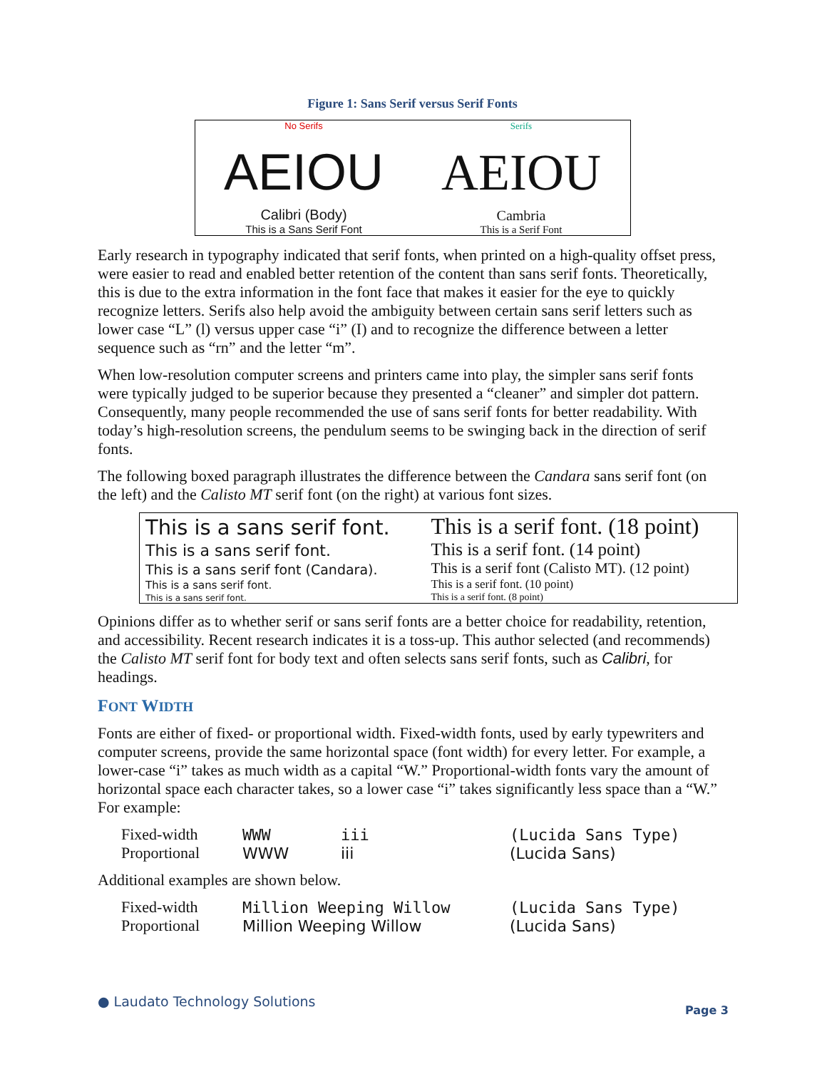Figure 1: Sans Serif versus Serif Fonts
No Serifs
AEIOU
Calibri (Body)
This is a Sans Serif Font
Serifs
AEIOU
Cambria
This is a Serif Font
Early research in typography indicated that serif fonts, when printed on a high-quality offset press, were easier to read and enabled better retention of the content than sans serif fonts. Theoretically, this is due to the extra information in the font face that makes it easier for the eye to quickly recognize letters. Serifs also help avoid the ambiguity between certain sans serif letters such as lower case “L” (l) versus upper case “i” (I) and to recognize the difference between a letter sequence such as “rn” and the letter “m”.
When low-resolution computer screens and printers came into play, the simpler sans serif fonts were typically judged to be superior because they presented a “cleaner” and simpler dot pattern. Consequently, many people recommended the use of sans serif fonts for better readability. With today’s high-resolution screens, the pendulum seems to be swinging back in the direction of serif fonts.
The following boxed paragraph illustrates the difference between the Candara sans serif font (on the left) and the Calisto MT serif font (on the right) at various font sizes.
| This is a sans serif font. | This is a serif font. (18 point) |
| This is a sans serif font. | This is a serif font. (14 point) |
| This is a sans serif font (Candara). | This is a serif font (Calisto MT). (12 point) |
| This is a sans serif font. | This is a serif font. (10 point) |
| This is a sans serif font. | This is a serif font. (8 point) |
Opinions differ as to whether serif or sans serif fonts are a better choice for readability, retention, and accessibility. Recent research indicates it is a toss-up. This author selected (and recommends) the Calisto MT serif font for body text and often selects sans serif fonts, such as Calibri, for headings.
FONT WIDTH
Fonts are either of fixed- or proportional width. Fixed-width fonts, used by early typewriters and computer screens, provide the same horizontal space (font width) for every letter. For example, a lower-case “i” takes as much width as a capital “W.” Proportional-width fonts vary the amount of horizontal space each character takes, so a lower case “i” takes significantly less space than a “W.” For example:
| Fixed-width | WWW | iii | (Lucida Sans Type) |
| Proportional | WWW | iii | (Lucida Sans) |
Additional examples are shown below.
| Fixed-width | Million Weeping Willow | (Lucida Sans Type) |
| Proportional | Million Weeping Willow | (Lucida Sans) |
● Laudato Technology Solutions
Page 3